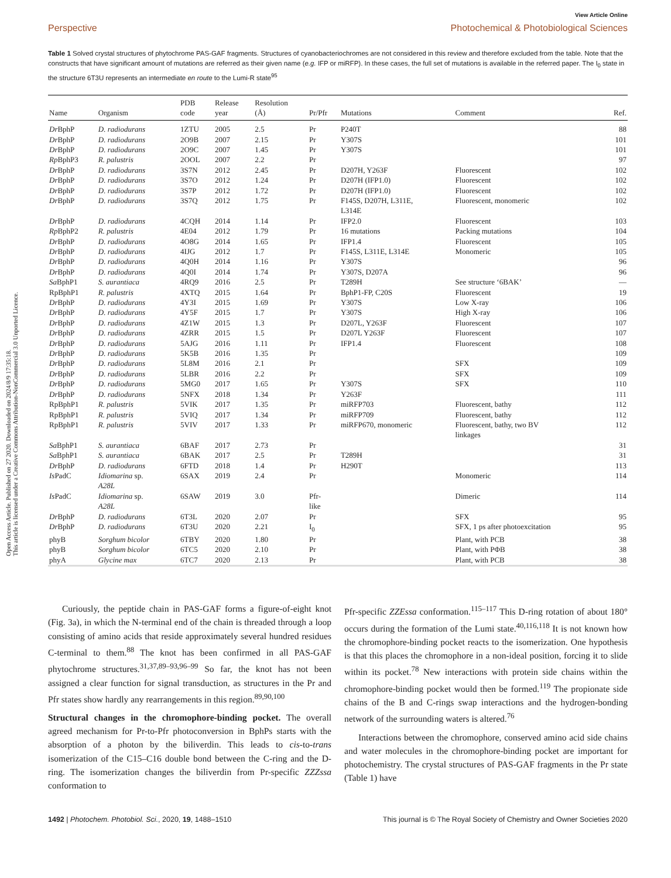Open Access Article. Published on 27 2020. Downloaded on 2024/8/9 17:35:18.
This article is licensed under a Creative Commons Attribution-NonCommercial 3.0 Unported Licence.
View Article Online
Perspective Photochemical & Photobiological Sciences
Table 1 Solved crystal structures of phytochrome PAS-GAF fragments. Structures of cyanobacteriochromes are not considered in this review and therefore excluded from the table. Note that the constructs that have significant amount of mutations are referred as their given name (e.g. IFP or miRFP). In these cases, the full set of mutations is available in the referred paper. The I<sub>0</sub> state in the structure 6T3U represents an intermediate en route to the Lumi-R state<sup>95</sup>
| Name | Organism | PDB code | Release year | Resolution (Å) | Pr/Pfr | Mutations | Comment | Ref. |
| --- | --- | --- | --- | --- | --- | --- | --- | --- |
| Dr BphP | D. radiodurans | 1ZTU | 2005 | 2.5 | Pr | P240T | | 88 |
| Dr BphP | D. radiodurans | 2O9B | 2007 | 2.15 | Pr | Y307S | | 101 |
| Dr BphP | D. radiodurans | 2O9C | 2007 | 1.45 | Pr | Y307S | | 101 |
| Rp BphP3 | R. palustris | 2OOL | 2007 | 2.2 | Pr | | | 97 |
| Dr BphP | D. radiodurans | 3S7N | 2012 | 2.45 | Pr | D207H, Y263F | Fluorescent | 102 |
| Dr BphP | D. radiodurans | 3S7O | 2012 | 1.24 | Pr | D207H (IFP1.0) | Fluorescent | 102 |
| Dr BphP | D. radiodurans | 3S7P | 2012 | 1.72 | Pr | D207H (IFP1.0) | Fluorescent | 102 |
| Dr BphP | D. radiodurans | 3S7Q | 2012 | 1.75 | Pr | F145S, D207H, L311E, L314E | Fluorescent, monomeric | 102 |
| Dr BphP | D. radiodurans | 4CQH | 2014 | 1.14 | Pr | IFP2.0 | Fluorescent | 103 |
| Rp BphP2 | R. palustris | 4E04 | 2012 | 1.79 | Pr | 16 mutations | Packing mutations | 104 |
| Dr BphP | D. radiodurans | 4O8G | 2014 | 1.65 | Pr | IFP1.4 | Fluorescent | 105 |
| Dr BphP | D. radiodurans | 4IJG | 2012 | 1.7 | Pr | F145S, L311E, L314E | Monomeric | 105 |
| Dr BphP | D. radiodurans | 4Q0H | 2014 | 1.16 | Pr | Y307S | | 96 |
| Dr BphP | D. radiodurans | 4Q0I | 2014 | 1.74 | Pr | Y307S, D207A | | 96 |
| Sa BphP1 | S. aurantiaca | 4RQ9 | 2016 | 2.5 | Pr | T289H | See structure ‘6BAK’ | — |
| RpBphP1 | R. palustris | 4XTQ | 2015 | 1.64 | Pr | BphP1-FP, C20S | Fluorescent | 19 |
| Dr BphP | D. radiodurans | 4Y3I | 2015 | 1.69 | Pr | Y307S | Low X-ray | 106 |
| Dr BphP | D. radiodurans | 4Y5F | 2015 | 1.7 | Pr | Y307S | High X-ray | 106 |
| Dr BphP | D. radiodurans | 4Z1W | 2015 | 1.3 | Pr | D207L, Y263F | Fluorescent | 107 |
| Dr BphP | D. radiodurans | 4ZRR | 2015 | 1.5 | Pr | D207L Y263F | Fluorescent | 107 |
| Dr BphP | D. radiodurans | 5AJG | 2016 | 1.11 | Pr | IFP1.4 | Fluorescent | 108 |
| Dr BphP | D. radiodurans | 5K5B | 2016 | 1.35 | Pr | | | 109 |
| Dr BphP | D. radiodurans | 5L8M | 2016 | 2.1 | Pr | | SFX | 109 |
| Dr BphP | D. radiodurans | 5LBR | 2016 | 2.2 | Pr | | SFX | 109 |
| Dr BphP | D. radiodurans | 5MG0 | 2017 | 1.65 | Pr | Y307S | SFX | 110 |
| Dr BphP | D. radiodurans | 5NFX | 2018 | 1.34 | Pr | Y263F | | 111 |
| RpBphP1 | R. palustris | 5VIK | 2017 | 1.35 | Pr | miRFP703 | Fluorescent, bathy | 112 |
| RpBphP1 | R. palustris | 5VIQ | 2017 | 1.34 | Pr | miRFP709 | Fluorescent, bathy | 112 |
| RpBphP1 | R. palustris | 5VIV | 2017 | 1.33 | Pr | miRFP670, monomeric | Fluorescent, bathy, two BV linkages | 112 |
| Sa BphP1 | S. aurantiaca | 6BAF | 2017 | 2.73 | Pr | | | 31 |
| Sa BphP1 | S. aurantiaca | 6BAK | 2017 | 2.5 | Pr | T289H | | 31 |
| Dr BphP | D. radiodurans | 6FTD | 2018 | 1.4 | Pr | H290T | | 113 |
| Is PadC | Idiomarina sp. A28L | 6SAX | 2019 | 2.4 | Pr | | Monomeric | 114 |
| Is PadC | Idiomarina sp. A28L | 6SAW | 2019 | 3.0 | Pfr- like | | Dimeric | 114 |
| Dr BphP | D. radiodurans | 6T3L | 2020 | 2.07 | Pr | | SFX | 95 |
| Dr BphP | D. radiodurans | 6T3U | 2020 | 2.21 | I<sub>0</sub> | | SFX, 1 ps after photoexcitation | 95 |
| phyB | Sorghum bicolor | 6TBY | 2020 | 1.80 | Pr | | Plant, with PCB | 38 |
| phyB | Sorghum bicolor | 6TC5 | 2020 | 2.10 | Pr | | Plant, with PΦB | 38 |
| phyA | Glycine max | 6TC7 | 2020 | 2.13 | Pr | | Plant, with PCB | 38 |
Curiously, the peptide chain in PAS-GAF forms a figure-of-eight knot (Fig. 3a), in which the N-terminal end of the chain is threaded through a loop consisting of amino acids that reside approximately several hundred residues C-terminal to them.<sup>88</sup> The knot has been confirmed in all PAS-GAF phytochrome structures.<sup>31,37,89–93,96–99</sup> So far, the knot has not been assigned a clear function for signal transduction, as structures in the Pr and Pfr states show hardly any rearrangements in this region.<sup>89,90,100</sup>
Structural changes in the chromophore-binding pocket. The overall agreed mechanism for Pr-to-Pfr photoconversion in BphPs starts with the absorption of a photon by the biliverdin. This leads to cis-to-trans isomerization of the C15–C16 double bond between the C-ring and the D-ring. The isomerization changes the biliverdin from Pr-specific ZZZssa conformation to
Pfr-specific ZZEssa conformation.<sup>115–117</sup> This D-ring rotation of about 180° occurs during the formation of the Lumi state.<sup>40,116,118</sup> It is not known how the chromophore-binding pocket reacts to the isomerization. One hypothesis is that this places the chromophore in a non-ideal position, forcing it to slide within its pocket.<sup>78</sup> New interactions with protein side chains within the chromophore-binding pocket would then be formed.<sup>119</sup> The propionate side chains of the B and C-rings swap interactions and the hydrogen-bonding network of the surrounding waters is altered.<sup>76</sup>
Interactions between the chromophore, conserved amino acid side chains and water molecules in the chromophore-binding pocket are important for photochemistry. The crystal structures of PAS-GAF fragments in the Pr state (Table 1) have
1492 | Photochem. Photobiol. Sci., 2020, 19, 1488–1510 This journal is © The Royal Society of Chemistry and Owner Societies 2020